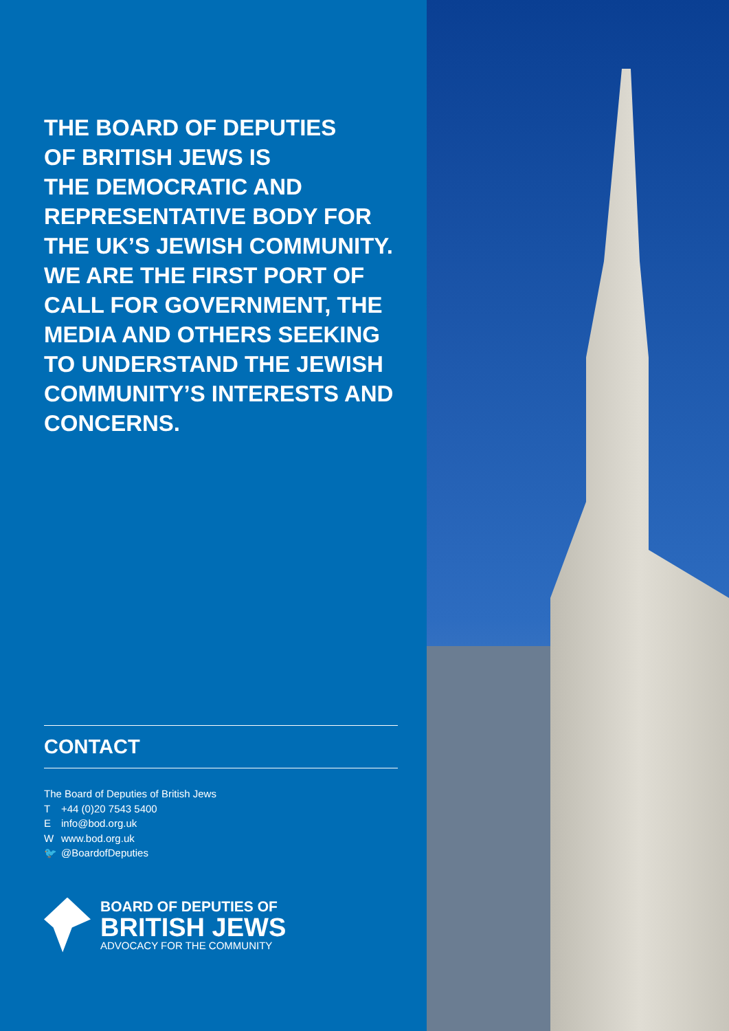THE BOARD OF DEPUTIES
OF BRITISH JEWS IS
THE DEMOCRATIC AND
REPRESENTATIVE BODY FOR
THE UK’S JEWISH COMMUNITY.
WE ARE THE FIRST PORT OF
CALL FOR GOVERNMENT, THE
MEDIA AND OTHERS SEEKING
TO UNDERSTAND THE JEWISH
COMMUNITY’S INTERESTS AND
CONCERNS.
CONTACT
The Board of Deputies of British Jews
T +44 (0)20 7543 5400
Einfo@bod.org.uk
Wwww.bod.org.uk
🐦 @BoardofDeputies
BOARD OF DEPUTIES OF
BRITISH JEWS
ADVOCACY FOR THE COMMUNITY